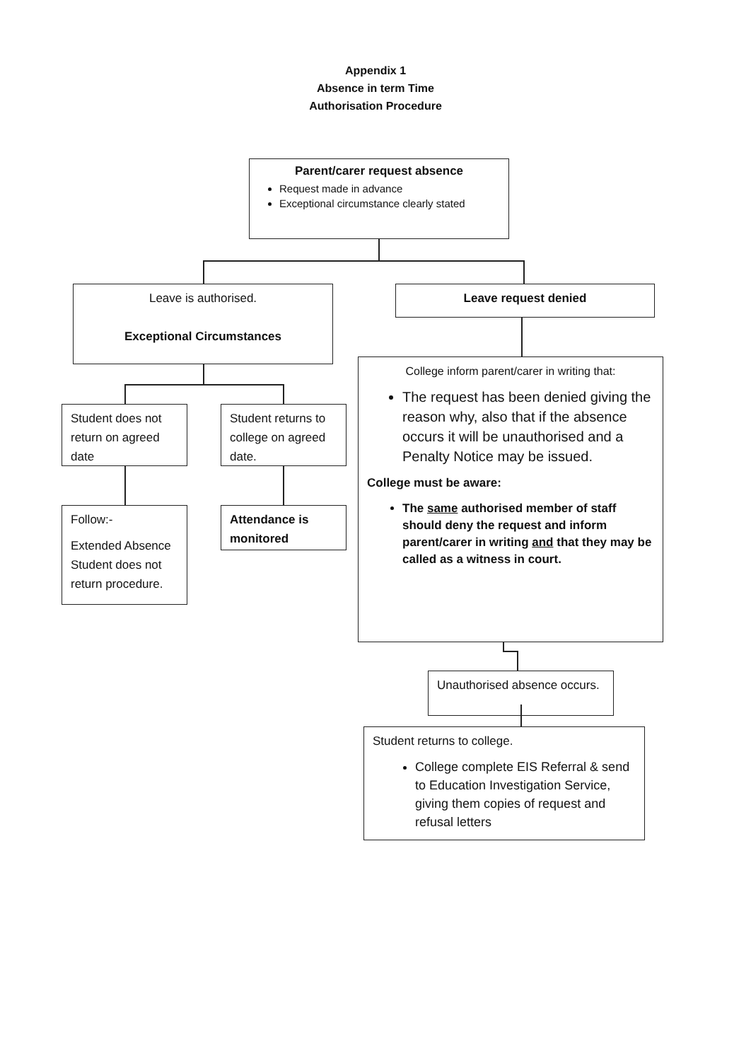Appendix 1
Absence in term Time
Authorisation Procedure
Parent/carer request absence
Request made in advance
Exceptional circumstance clearly stated
Leave is authorised.
Exceptional Circumstances
Leave request denied
Student does not return on agreed date
Student returns to college on agreed date.
Follow:-
Extended Absence Student does not return procedure.
Attendance is monitored
College inform parent/carer in writing that:
The request has been denied giving the reason why, also that if the absence occurs it will be unauthorised and a Penalty Notice may be issued.
College must be aware:
The same authorised member of staff should deny the request and inform parent/carer in writing and that they may be called as a witness in court.
Unauthorised absence occurs.
Student returns to college.
College complete EIS Referral & send to Education Investigation Service, giving them copies of request and refusal letters